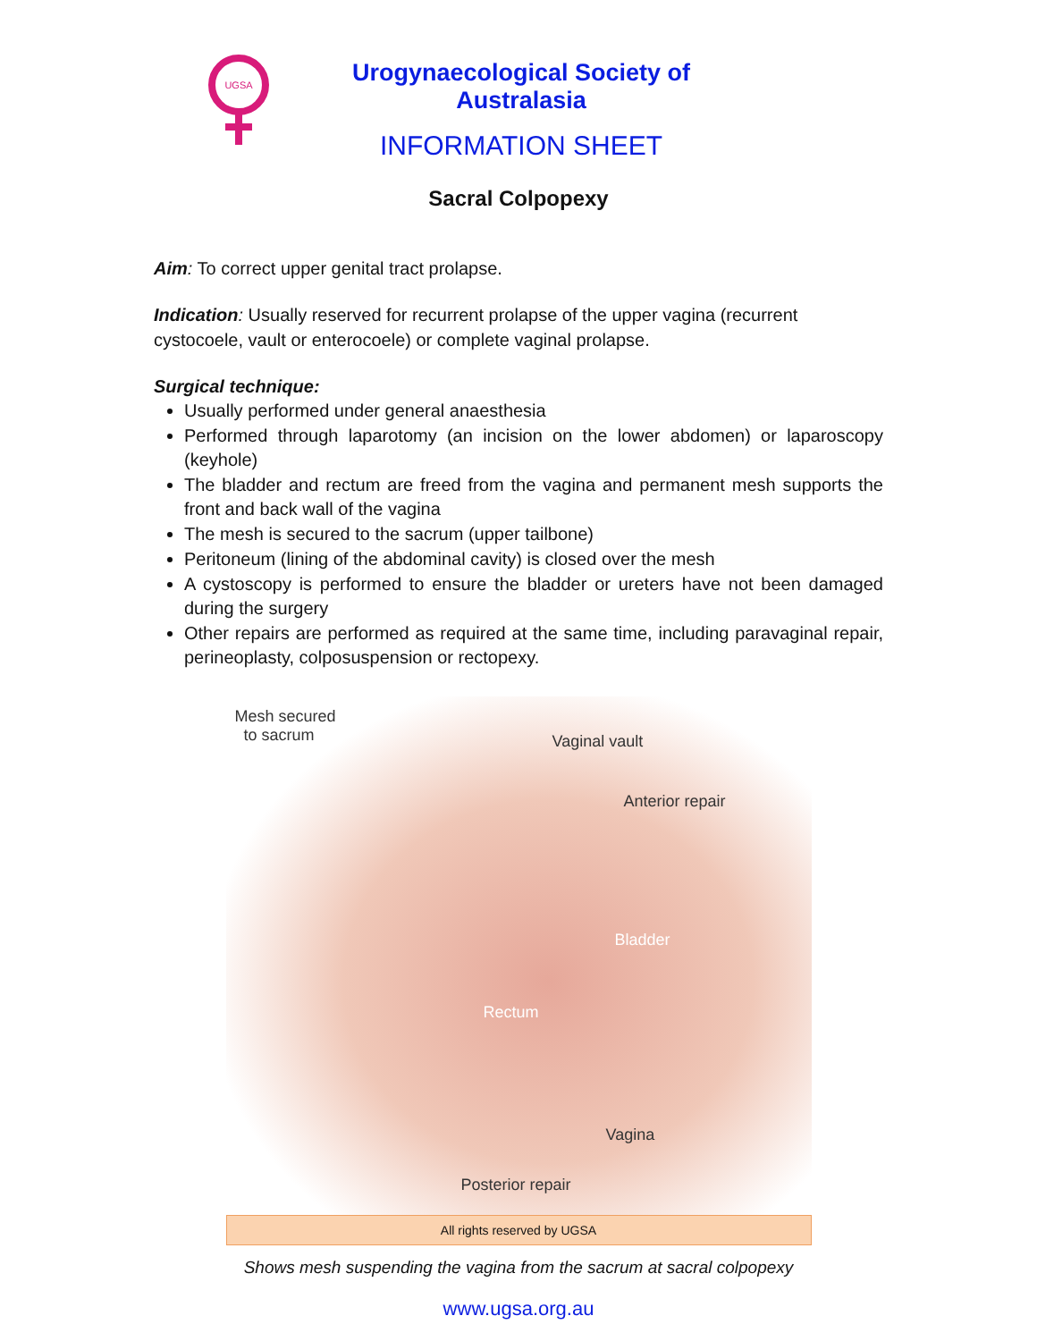UGSA
Urogynaecological Society of Australasia
INFORMATION SHEET
Sacral Colpopexy
Aim: To correct upper genital tract prolapse.
Indication: Usually reserved for recurrent prolapse of the upper vagina (recurrent cystocoele, vault or enterocoele) or complete vaginal prolapse.
Surgical technique:
Usually performed under general anaesthesia
Performed through laparotomy (an incision on the lower abdomen) or laparoscopy (keyhole)
The bladder and rectum are freed from the vagina and permanent mesh supports the front and back wall of the vagina
The mesh is secured to the sacrum (upper tailbone)
Peritoneum (lining of the abdominal cavity) is closed over the mesh
A cystoscopy is performed to ensure the bladder or ureters have not been damaged during the surgery
Other repairs are performed as required at the same time, including paravaginal repair, perineoplasty, colposuspension or rectopexy.
Mesh secured
to sacrum
Vaginal vault
Anterior repair
Bladder
Rectum
Vagina
Posterior repair
All rights reserved by UGSA
Shows mesh suspending the vagina from the sacrum at sacral colpopexy
www.ugsa.org.au